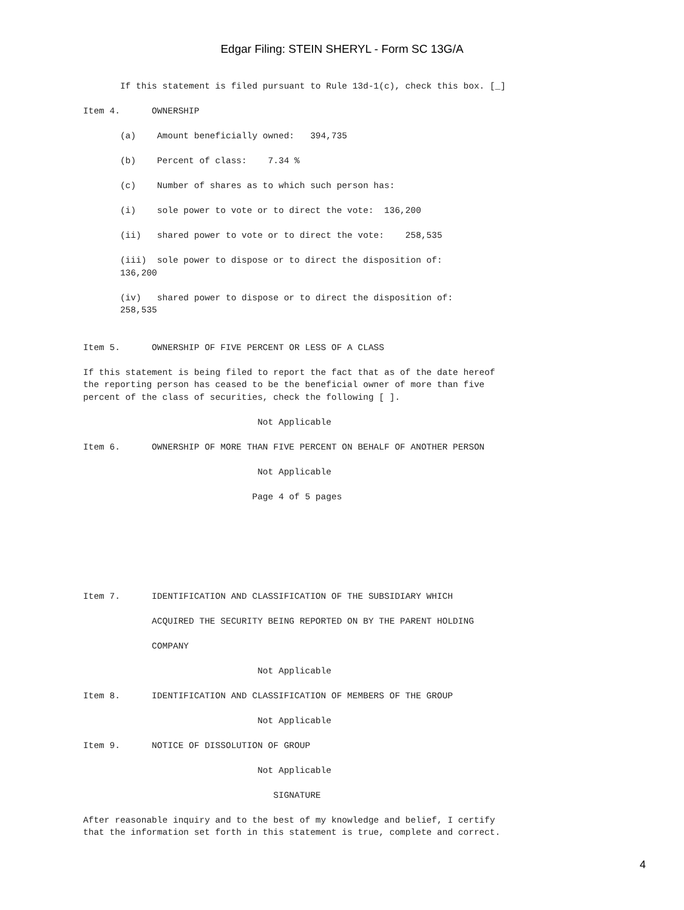Edgar Filing: STEIN SHERYL - Form SC 13G/A
       If this statement is filed pursuant to Rule 13d-1(c), check this box. [_]

Item 4.      OWNERSHIP

       (a)    Amount beneficially owned:   394,735

       (b)    Percent of class:    7.34 %

       (c)    Number of shares as to which such person has:

       (i)    sole power to vote or to direct the vote:  136,200

       (ii)   shared power to vote or to direct the vote:    258,535

       (iii)  sole power to dispose or to direct the disposition of:
       136,200

       (iv)   shared power to dispose or to direct the disposition of:
       258,535


Item 5.      OWNERSHIP OF FIVE PERCENT OR LESS OF A CLASS

If this statement is being filed to report the fact that as of the date hereof
the reporting person has ceased to be the beneficial owner of more than five
percent of the class of securities, check the following [ ].

                                 Not Applicable

Item 6.      OWNERSHIP OF MORE THAN FIVE PERCENT ON BEHALF OF ANOTHER PERSON

                                 Not Applicable

                                Page 4 of 5 pages







Item 7.      IDENTIFICATION AND CLASSIFICATION OF THE SUBSIDIARY WHICH

             ACQUIRED THE SECURITY BEING REPORTED ON BY THE PARENT HOLDING

             COMPANY

                                 Not Applicable

Item 8.      IDENTIFICATION AND CLASSIFICATION OF MEMBERS OF THE GROUP

                                 Not Applicable

Item 9.      NOTICE OF DISSOLUTION OF GROUP

                                 Not Applicable

                                    SIGNATURE

After reasonable inquiry and to the best of my knowledge and belief, I certify
that the information set forth in this statement is true, complete and correct.
4